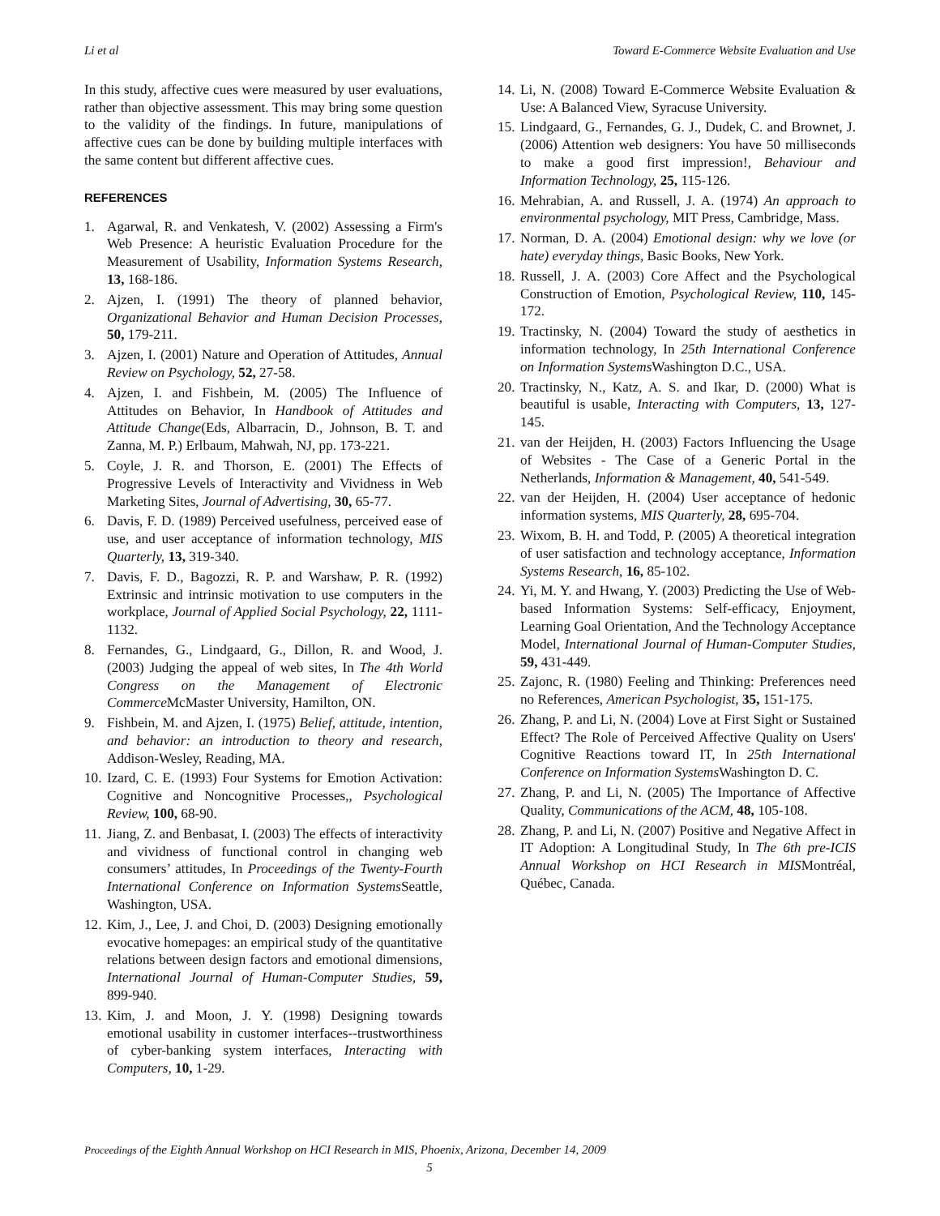Li et al Toward E-Commerce Website Evaluation and Use
In this study, affective cues were measured by user evaluations, rather than objective assessment. This may bring some question to the validity of the findings. In future, manipulations of affective cues can be done by building multiple interfaces with the same content but different affective cues.
REFERENCES
1. Agarwal, R. and Venkatesh, V. (2002) Assessing a Firm's Web Presence: A heuristic Evaluation Procedure for the Measurement of Usability, Information Systems Research, 13, 168-186.
2. Ajzen, I. (1991) The theory of planned behavior, Organizational Behavior and Human Decision Processes, 50, 179-211.
3. Ajzen, I. (2001) Nature and Operation of Attitudes, Annual Review on Psychology, 52, 27-58.
4. Ajzen, I. and Fishbein, M. (2005) The Influence of Attitudes on Behavior, In Handbook of Attitudes and Attitude Change(Eds, Albarracin, D., Johnson, B. T. and Zanna, M. P.) Erlbaum, Mahwah, NJ, pp. 173-221.
5. Coyle, J. R. and Thorson, E. (2001) The Effects of Progressive Levels of Interactivity and Vividness in Web Marketing Sites, Journal of Advertising, 30, 65-77.
6. Davis, F. D. (1989) Perceived usefulness, perceived ease of use, and user acceptance of information technology, MIS Quarterly, 13, 319-340.
7. Davis, F. D., Bagozzi, R. P. and Warshaw, P. R. (1992) Extrinsic and intrinsic motivation to use computers in the workplace, Journal of Applied Social Psychology, 22, 1111-1132.
8. Fernandes, G., Lindgaard, G., Dillon, R. and Wood, J. (2003) Judging the appeal of web sites, In The 4th World Congress on the Management of Electronic Commerce McMaster University, Hamilton, ON.
9. Fishbein, M. and Ajzen, I. (1975) Belief, attitude, intention, and behavior: an introduction to theory and research, Addison-Wesley, Reading, MA.
10. Izard, C. E. (1993) Four Systems for Emotion Activation: Cognitive and Noncognitive Processes,, Psychological Review, 100, 68-90.
11. Jiang, Z. and Benbasat, I. (2003) The effects of interactivity and vividness of functional control in changing web consumers’ attitudes, In Proceedings of the Twenty-Fourth International Conference on Information Systems Seattle, Washington, USA.
12. Kim, J., Lee, J. and Choi, D. (2003) Designing emotionally evocative homepages: an empirical study of the quantitative relations between design factors and emotional dimensions, International Journal of Human-Computer Studies, 59, 899-940.
13. Kim, J. and Moon, J. Y. (1998) Designing towards emotional usability in customer interfaces--trustworthiness of cyber-banking system interfaces, Interacting with Computers, 10, 1-29.
14. Li, N. (2008) Toward E-Commerce Website Evaluation & Use: A Balanced View, Syracuse University.
15. Lindgaard, G., Fernandes, G. J., Dudek, C. and Brownet, J. (2006) Attention web designers: You have 50 milliseconds to make a good first impression!, Behaviour and Information Technology, 25, 115-126.
16. Mehrabian, A. and Russell, J. A. (1974) An approach to environmental psychology, MIT Press, Cambridge, Mass.
17. Norman, D. A. (2004) Emotional design: why we love (or hate) everyday things, Basic Books, New York.
18. Russell, J. A. (2003) Core Affect and the Psychological Construction of Emotion, Psychological Review, 110, 145-172.
19. Tractinsky, N. (2004) Toward the study of aesthetics in information technology, In 25th International Conference on Information Systems Washington D.C., USA.
20. Tractinsky, N., Katz, A. S. and Ikar, D. (2000) What is beautiful is usable, Interacting with Computers, 13, 127-145.
21. van der Heijden, H. (2003) Factors Influencing the Usage of Websites - The Case of a Generic Portal in the Netherlands, Information & Management, 40, 541-549.
22. van der Heijden, H. (2004) User acceptance of hedonic information systems, MIS Quarterly, 28, 695-704.
23. Wixom, B. H. and Todd, P. (2005) A theoretical integration of user satisfaction and technology acceptance, Information Systems Research, 16, 85-102.
24. Yi, M. Y. and Hwang, Y. (2003) Predicting the Use of Web-based Information Systems: Self-efficacy, Enjoyment, Learning Goal Orientation, And the Technology Acceptance Model, International Journal of Human-Computer Studies, 59, 431-449.
25. Zajonc, R. (1980) Feeling and Thinking: Preferences need no References, American Psychologist, 35, 151-175.
26. Zhang, P. and Li, N. (2004) Love at First Sight or Sustained Effect? The Role of Perceived Affective Quality on Users' Cognitive Reactions toward IT, In 25th International Conference on Information Systems Washington D. C.
27. Zhang, P. and Li, N. (2005) The Importance of Affective Quality, Communications of the ACM, 48, 105-108.
28. Zhang, P. and Li, N. (2007) Positive and Negative Affect in IT Adoption: A Longitudinal Study, In The 6th pre-ICIS Annual Workshop on HCI Research in MISMontréal, Québec, Canada.
Proceedings of the Eighth Annual Workshop on HCI Research in MIS, Phoenix, Arizona, December 14, 2009
5